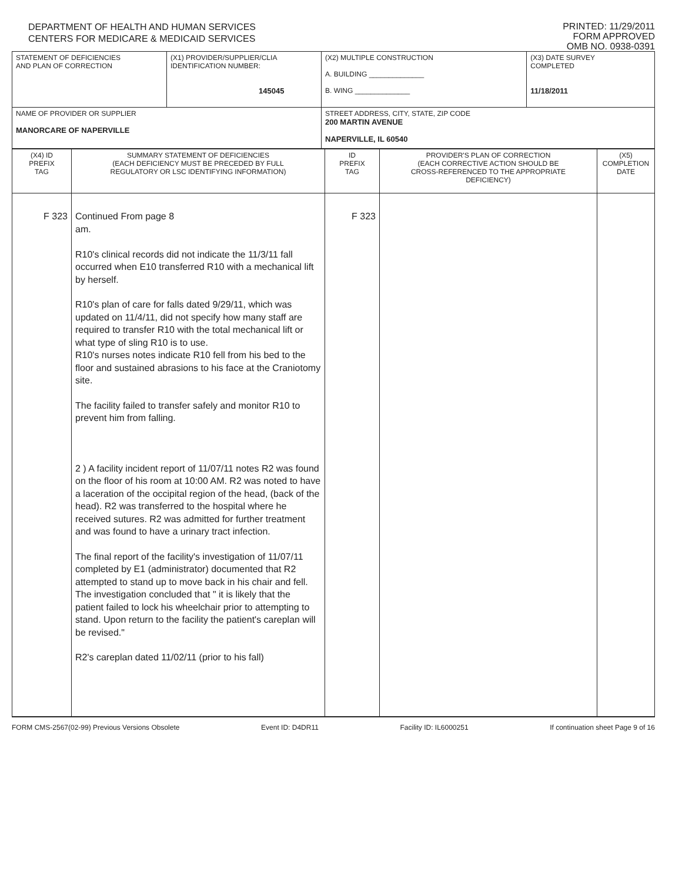DEPARTMENT OF HEALTH AND HUMAN SERVICES
CENTERS FOR MEDICARE & MEDICAID SERVICES
PRINTED: 11/29/2011
FORM APPROVED
OMB NO. 0938-0391
| STATEMENT OF DEFICIENCIES AND PLAN OF CORRECTION | (X1) PROVIDER/SUPPLIER/CLIA IDENTIFICATION NUMBER: 145045 | (X2) MULTIPLE CONSTRUCTION A. BUILDING ______________ B. WING ______________ | (X3) DATE SURVEY COMPLETED 11/18/2011 |
| NAME OF PROVIDER OR SUPPLIER MANORCARE OF NAPERVILLE | | STREET ADDRESS, CITY, STATE, ZIP CODE 200 MARTIN AVENUE NAPERVILLE, IL 60540 | |
| (X4) ID PREFIX TAG | SUMMARY STATEMENT OF DEFICIENCIES (EACH DEFICIENCY MUST BE PRECEDED BY FULL REGULATORY OR LSC IDENTIFYING INFORMATION) | ID PREFIX TAG | PROVIDER'S PLAN OF CORRECTION (EACH CORRECTIVE ACTION SHOULD BE CROSS-REFERENCED TO THE APPROPRIATE DEFICIENCY) | (X5) COMPLETION DATE |
| F 323 | Continued From page 8 am. R10's clinical records did not indicate the 11/3/11 fall occurred when E10 transferred R10 with a mechanical lift by herself. R10's plan of care for falls dated 9/29/11, which was updated on 11/4/11, did not specify how many staff are required to transfer R10 with the total mechanical lift or what type of sling R10 is to use. R10's nurses notes indicate R10 fell from his bed to the floor and sustained abrasions to his face at the Craniotomy site. The facility failed to transfer safely and monitor R10 to prevent him from falling. 2 ) A facility incident report of 11/07/11 notes R2 was found on the floor of his room at 10:00 AM. R2 was noted to have a laceration of the occipital region of the head, (back of the head). R2 was transferred to the hospital where he received sutures. R2 was admitted for further treatment and was found to have a urinary tract infection. The final report of the facility's investigation of 11/07/11 completed by E1 (administrator) documented that R2 attempted to stand up to move back in his chair and fell. The investigation concluded that " it is likely that the patient failed to lock his wheelchair prior to attempting to stand. Upon return to the facility the patient's careplan will be revised." R2's careplan dated 11/02/11 (prior to his fall) | F 323 | | |
FORM CMS-2567(02-99) Previous Versions Obsolete Event ID: D4DR11 Facility ID: IL6000251 If continuation sheet Page 9 of 16